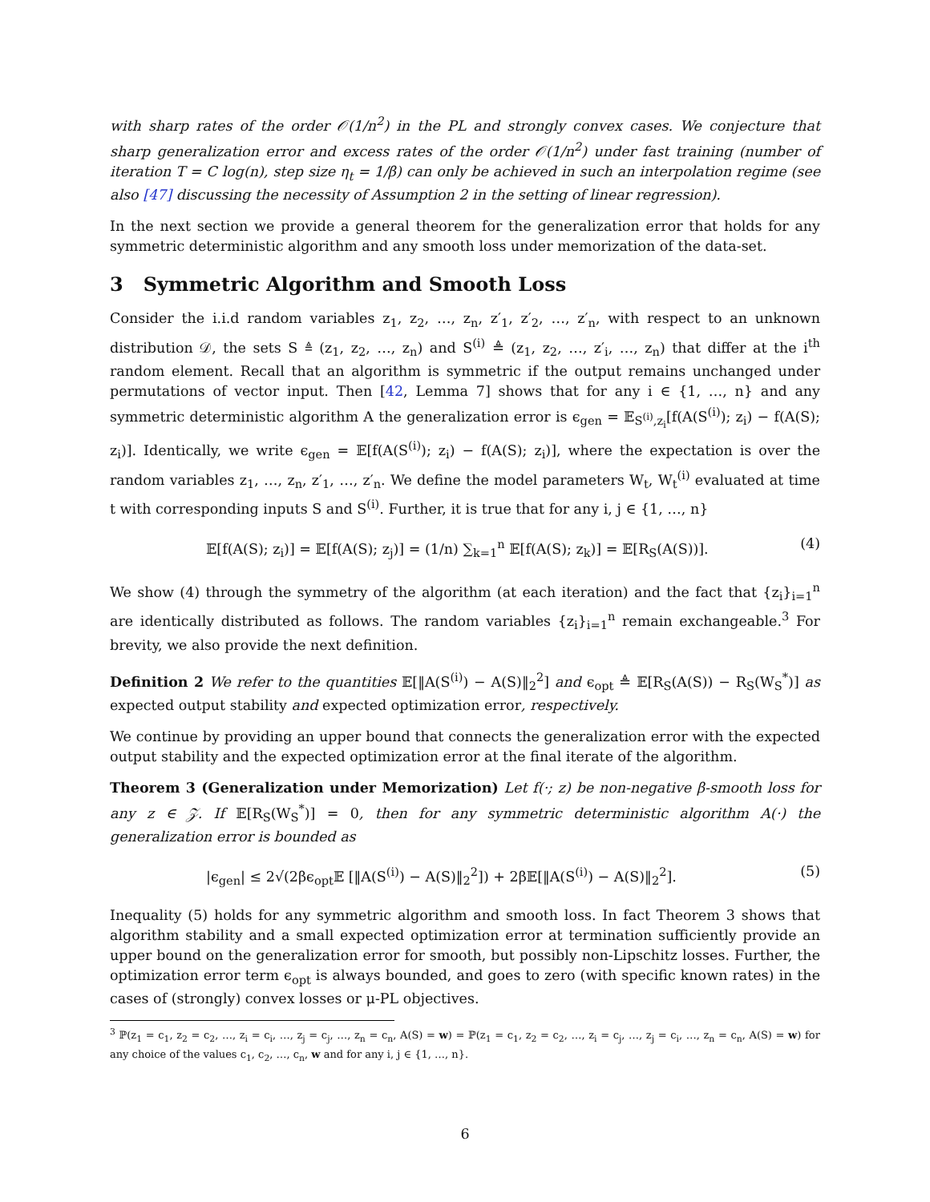with sharp rates of the order 𝒪(1/n<sup>2</sup>) in the PL and strongly convex cases. We conjecture that sharp generalization error and excess rates of the order 𝒪(1/n<sup>2</sup>) under fast training (number of iteration T = C log(n), step size η<sub>t</sub> = 1/β) can only be achieved in such an interpolation regime (see also [47] discussing the necessity of Assumption 2 in the setting of linear regression).
In the next section we provide a general theorem for the generalization error that holds for any symmetric deterministic algorithm and any smooth loss under memorization of the data-set.
3 Symmetric Algorithm and Smooth Loss
Consider the i.i.d random variables z<sub>1</sub>, z<sub>2</sub>, …, z<sub>n</sub>, z′<sub>1</sub>, z′<sub>2</sub>, …, z′<sub>n</sub>, with respect to an unknown distribution 𝒟, the sets S ≜ (z<sub>1</sub>, z<sub>2</sub>, …, z<sub>n</sub>) and S<sup>(i)</sup> ≜ (z<sub>1</sub>, z<sub>2</sub>, …, z′<sub>i</sub>, …, z<sub>n</sub>) that differ at the i<sup>th</sup> random element. Recall that an algorithm is symmetric if the output remains unchanged under permutations of vector input. Then [42, Lemma 7] shows that for any i ∈ {1, …, n} and any symmetric deterministic algorithm A the generalization error is ϵ<sub>gen</sub> = 𝔼<sub>S<sup>(i)</sup>,z<sub>i</sub></sub>[f(A(S<sup>(i)</sup>); z<sub>i</sub>) − f(A(S); z<sub>i</sub>)]. Identically, we write ϵ<sub>gen</sub> = 𝔼[f(A(S<sup>(i)</sup>); z<sub>i</sub>) − f(A(S); z<sub>i</sub>)], where the expectation is over the random variables z<sub>1</sub>, …, z<sub>n</sub>, z′<sub>1</sub>, …, z′<sub>n</sub>. We define the model parameters W<sub>t</sub>, W<sub>t</sub><sup>(i)</sup> evaluated at time t with corresponding inputs S and S<sup>(i)</sup>. Further, it is true that for any i, j ∈ {1, …, n}
𝔼[f(A(S); z<sub>i</sub>)] = 𝔼[f(A(S); z<sub>j</sub>)] = (1/n) ∑<sub>k=1</sub><sup>n</sup> 𝔼[f(A(S); z<sub>k</sub>)] = 𝔼[R<sub>S</sub>(A(S))]. (4)
We show (4) through the symmetry of the algorithm (at each iteration) and the fact that {z<sub>i</sub>}<sub>i=1</sub><sup>n</sup> are identically distributed as follows. The random variables {z<sub>i</sub>}<sub>i=1</sub><sup>n</sup> remain exchangeable.<sup>3</sup> For brevity, we also provide the next definition.
Definition 2 We refer to the quantities 𝔼[‖A(S<sup>(i)</sup>) − A(S)‖<sub>2</sub><sup>2</sup>] and ϵ<sub>opt</sub> ≜ 𝔼[R<sub>S</sub>(A(S)) − R<sub>S</sub>(W<sub>S</sub><sup>*</sup>)] as expected output stability and expected optimization error, respectively.
We continue by providing an upper bound that connects the generalization error with the expected output stability and the expected optimization error at the final iterate of the algorithm.
Theorem 3 (Generalization under Memorization) Let f(·; z) be non-negative β-smooth loss for any z ∈ 𝒵. If 𝔼[R<sub>S</sub>(W<sub>S</sub><sup>*</sup>)] = 0, then for any symmetric deterministic algorithm A(·) the generalization error is bounded as
|ϵ<sub>gen</sub>| ≤ 2√(2βϵ<sub>opt</sub>𝔼 [‖A(S<sup>(i)</sup>) − A(S)‖<sub>2</sub><sup>2</sup>]) + 2β𝔼[‖A(S<sup>(i)</sup>) − A(S)‖<sub>2</sub><sup>2</sup>]. (5)
Inequality (5) holds for any symmetric algorithm and smooth loss. In fact Theorem 3 shows that algorithm stability and a small expected optimization error at termination sufficiently provide an upper bound on the generalization error for smooth, but possibly non-Lipschitz losses. Further, the optimization error term ϵ<sub>opt</sub> is always bounded, and goes to zero (with specific known rates) in the cases of (strongly) convex losses or μ-PL objectives.
<sup>3</sup> ℙ(z<sub>1</sub> = c<sub>1</sub>, z<sub>2</sub> = c<sub>2</sub>, …, z<sub>i</sub> = c<sub>i</sub>, …, z<sub>j</sub> = c<sub>j</sub>, …, z<sub>n</sub> = c<sub>n</sub>, A(S) = w) = ℙ(z<sub>1</sub> = c<sub>1</sub>, z<sub>2</sub> = c<sub>2</sub>, …, z<sub>i</sub> = c<sub>j</sub>, …, z<sub>j</sub> = c<sub>i</sub>, …, z<sub>n</sub> = c<sub>n</sub>, A(S) = w) for any choice of the values c<sub>1</sub>, c<sub>2</sub>, …, c<sub>n</sub>, w and for any i, j ∈ {1, …, n}.
6